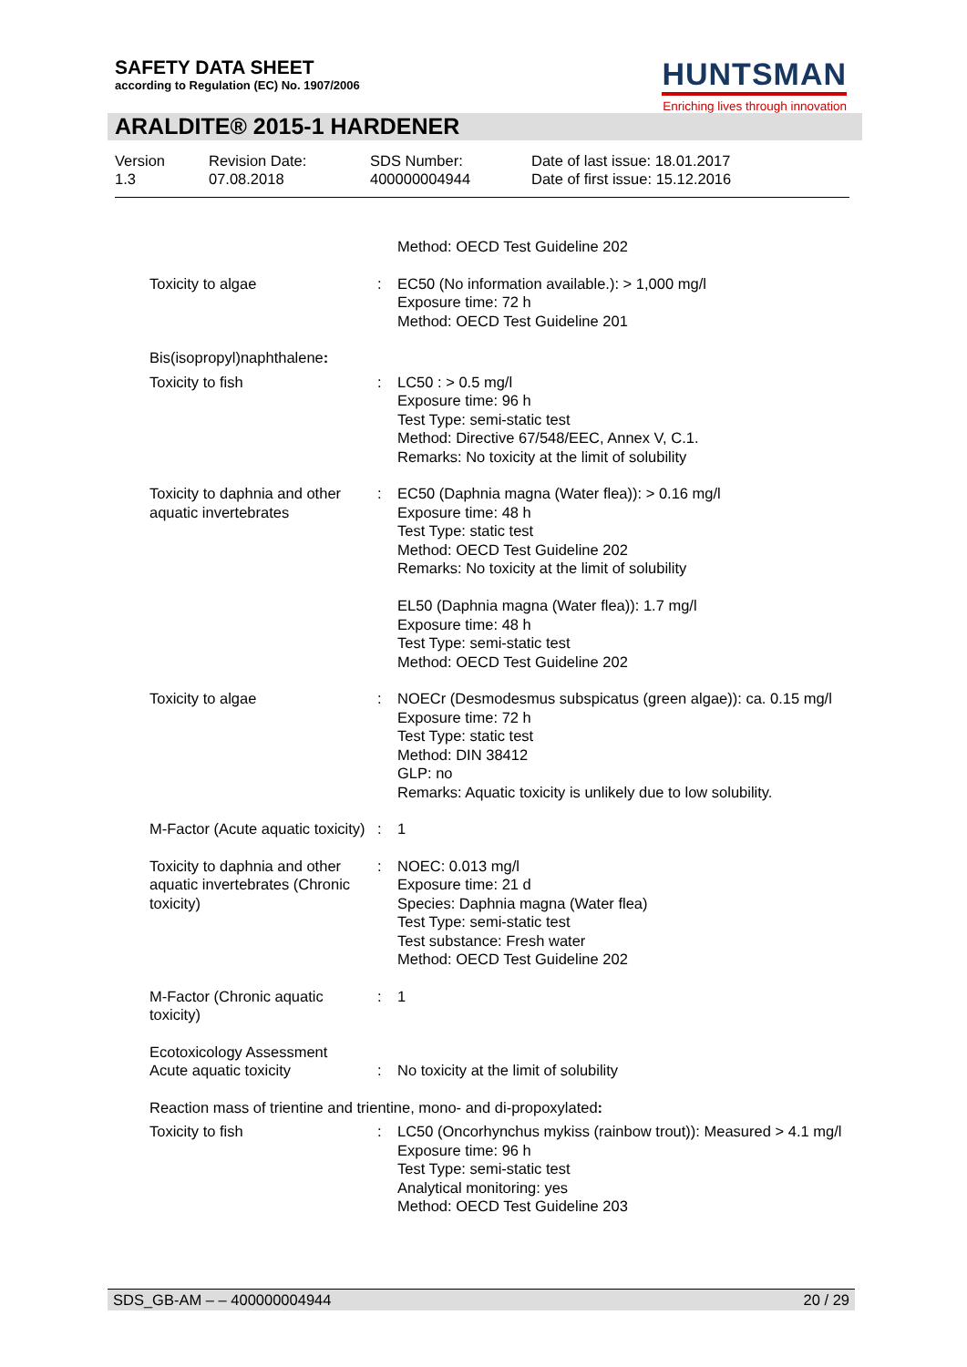SAFETY DATA SHEET
according to Regulation (EC) No. 1907/2006
HUNTSMAN
Enriching lives through innovation
ARALDITE® 2015-1 HARDENER
Version
1.3
Revision Date:
07.08.2018
SDS Number:
400000004944
Date of last issue: 18.01.2017
Date of first issue: 15.12.2016
Method: OECD Test Guideline 202
Toxicity to algae : EC50 (No information available.): > 1,000 mg/l
Exposure time: 72 h
Method: OECD Test Guideline 201
Bis(isopropyl)naphthalene:
Toxicity to fish : LC50 : > 0.5 mg/l
Exposure time: 96 h
Test Type: semi-static test
Method: Directive 67/548/EEC, Annex V, C.1.
Remarks: No toxicity at the limit of solubility
Toxicity to daphnia and other aquatic invertebrates
: EC50 (Daphnia magna (Water flea)): > 0.16 mg/l
Exposure time: 48 h
Test Type: static test
Method: OECD Test Guideline 202
Remarks: No toxicity at the limit of solubility
EL50 (Daphnia magna (Water flea)): 1.7 mg/l
Exposure time: 48 h
Test Type: semi-static test
Method: OECD Test Guideline 202
Toxicity to algae : NOECr (Desmodesmus subspicatus (green algae)): ca. 0.15 mg/l
Exposure time: 72 h
Test Type: static test
Method: DIN 38412
GLP: no
Remarks: Aquatic toxicity is unlikely due to low solubility.
M-Factor (Acute aquatic toxicity)
: 1
Toxicity to daphnia and other aquatic invertebrates (Chronic toxicity)
: NOEC: 0.013 mg/l
Exposure time: 21 d
Species: Daphnia magna (Water flea)
Test Type: semi-static test
Test substance: Fresh water
Method: OECD Test Guideline 202
M-Factor (Chronic aquatic toxicity)
: 1
Ecotoxicology Assessment
Acute aquatic toxicity
:
No toxicity at the limit of solubility
Reaction mass of trientine and trientine, mono- and di-propoxylated:
Toxicity to fish : LC50 (Oncorhynchus mykiss (rainbow trout)): Measured > 4.1 mg/l
Exposure time: 96 h
Test Type: semi-static test
Analytical monitoring: yes
Method: OECD Test Guideline 203
SDS_GB-AM – – 400000004944 20 / 29